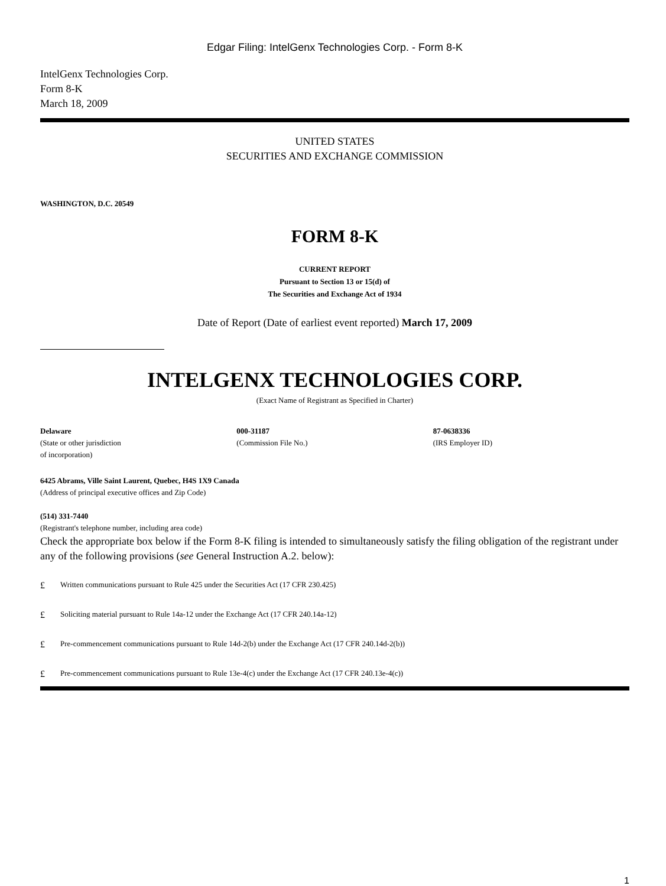Edgar Filing: IntelGenx Technologies Corp. - Form 8-K
IntelGenx Technologies Corp.
Form 8-K
March 18, 2009
UNITED STATES
SECURITIES AND EXCHANGE COMMISSION
WASHINGTON, D.C. 20549
FORM 8-K
CURRENT REPORT
Pursuant to Section 13 or 15(d) of
The Securities and Exchange Act of 1934
Date of Report (Date of earliest event reported) March 17, 2009
INTELGENX TECHNOLOGIES CORP.
(Exact Name of Registrant as Specified in Charter)
| Delaware (State or other jurisdiction of incorporation) | 000-31187 (Commission File No.) | 87-0638336 (IRS Employer ID) |
6425 Abrams, Ville Saint Laurent, Quebec, H4S 1X9 Canada
(Address of principal executive offices and Zip Code)
(514) 331-7440
(Registrant's telephone number, including area code)
Check the appropriate box below if the Form 8-K filing is intended to simultaneously satisfy the filing obligation of the registrant under any of the following provisions (see General Instruction A.2. below):
£ Written communications pursuant to Rule 425 under the Securities Act (17 CFR 230.425)
£ Soliciting material pursuant to Rule 14a-12 under the Exchange Act (17 CFR 240.14a-12)
£ Pre-commencement communications pursuant to Rule 14d-2(b) under the Exchange Act (17 CFR 240.14d-2(b))
£ Pre-commencement communications pursuant to Rule 13e-4(c) under the Exchange Act (17 CFR 240.13e-4(c))
1